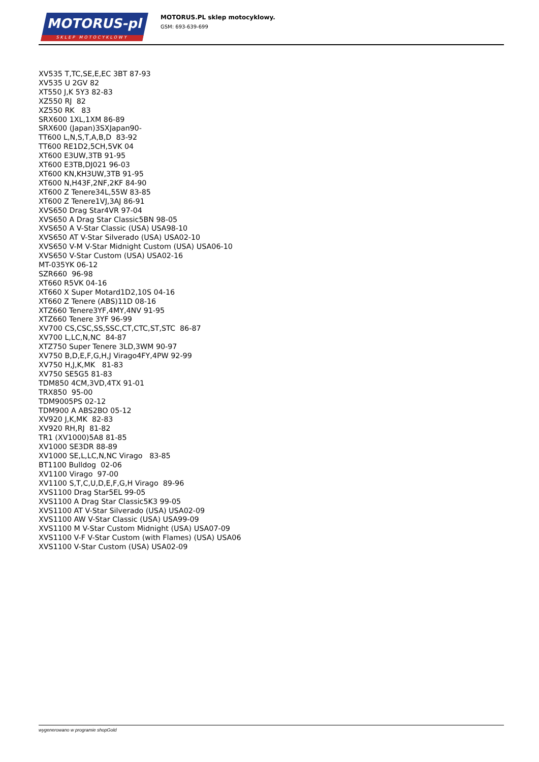MOTORUS-pl
SKLEP MOTOCYKLOWY
MOTORUS.PL sklep motocyklowy.
GSM: 693-639-699
XV535 T,TC,SE,E,EC 3BT 87-93 XV535 U 2GV 82 XT550 J,K 5Y3 82-83 XZ550 RJ 82 XZ550 RK 83 SRX600 1XL,1XM 86-89 SRX600 (Japan)3SXJapan90- TT600 L,N,S,T,A,B,D 83-92 TT600 RE1D2,5CH,5VK 04 XT600 E3UW,3TB 91-95 XT600 E3TB,DJ021 96-03 XT600 KN,KH3UW,3TB 91-95 XT600 N,H43F,2NF,2KF 84-90 XT600 Z Tenere34L,55W 83-85 XT600 Z Tenere1VJ,3AJ 86-91 XVS650 Drag Star4VR 97-04 XVS650 A Drag Star Classic5BN 98-05 XVS650 A V-Star Classic (USA) USA98-10 XVS650 AT V-Star Silverado (USA) USA02-10 XVS650 V-M V-Star Midnight Custom (USA) USA06-10 XVS650 V-Star Custom (USA) USA02-16 MT-035YK 06-12 SZR660 96-98 XT660 R5VK 04-16 XT660 X Super Motard1D2,10S 04-16 XT660 Z Tenere (ABS)11D 08-16 XTZ660 Tenere3YF,4MY,4NV 91-95 XTZ660 Tenere 3YF 96-99 XV700 CS,CSC,SS,SSC,CT,CTC,ST,STC 86-87 XV700 L,LC,N,NC 84-87 XTZ750 Super Tenere 3LD,3WM 90-97 XV750 B,D,E,F,G,H,J Virago4FY,4PW 92-99 XV750 H,J,K,MK 81-83 XV750 SE5G5 81-83 TDM850 4CM,3VD,4TX 91-01 TRX850 95-00 TDM9005PS 02-12 TDM900 A ABS2BO 05-12 XV920 J,K,MK 82-83 XV920 RH,RJ 81-82 TR1 (XV1000)5A8 81-85 XV1000 SE3DR 88-89 XV1000 SE,L,LC,N,NC Virago 83-85 BT1100 Bulldog 02-06 XV1100 Virago 97-00 XV1100 S,T,C,U,D,E,F,G,H Virago 89-96 XVS1100 Drag Star5EL 99-05 XVS1100 A Drag Star Classic5K3 99-05 XVS1100 AT V-Star Silverado (USA) USA02-09 XVS1100 AW V-Star Classic (USA) USA99-09 XVS1100 M V-Star Custom Midnight (USA) USA07-09 XVS1100 V-F V-Star Custom (with Flames) (USA) USA06 XVS1100 V-Star Custom (USA) USA02-09
wygenerowano w programie shopGold